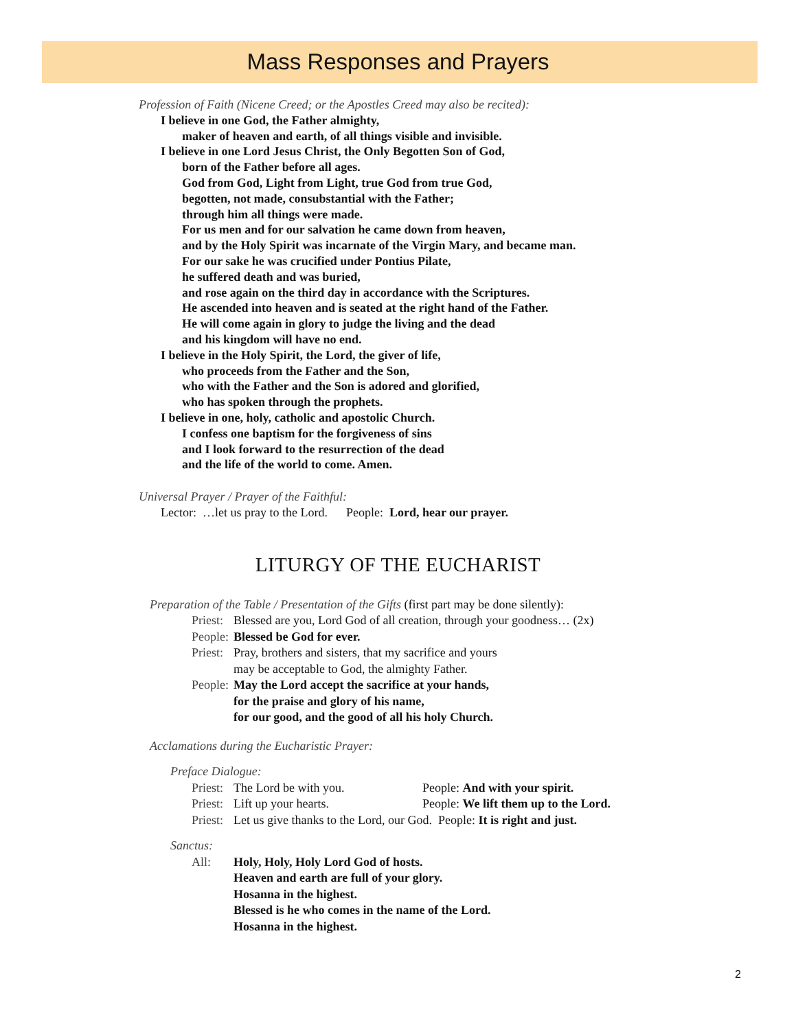Mass Responses and Prayers
Profession of Faith (Nicene Creed; or the Apostles Creed may also be recited):
I believe in one God, the Father almighty,
maker of heaven and earth, of all things visible and invisible.
I believe in one Lord Jesus Christ, the Only Begotten Son of God,
born of the Father before all ages.
God from God, Light from Light, true God from true God,
begotten, not made, consubstantial with the Father;
through him all things were made.
For us men and for our salvation he came down from heaven,
and by the Holy Spirit was incarnate of the Virgin Mary, and became man.
For our sake he was crucified under Pontius Pilate,
he suffered death and was buried,
and rose again on the third day in accordance with the Scriptures.
He ascended into heaven and is seated at the right hand of the Father.
He will come again in glory to judge the living and the dead
and his kingdom will have no end.
I believe in the Holy Spirit, the Lord, the giver of life,
who proceeds from the Father and the Son,
who with the Father and the Son is adored and glorified,
who has spoken through the prophets.
I believe in one, holy, catholic and apostolic Church.
I confess one baptism for the forgiveness of sins
and I look forward to the resurrection of the dead
and the life of the world to come. Amen.
Universal Prayer / Prayer of the Faithful:
Lector: …let us pray to the Lord. People: Lord, hear our prayer.
LITURGY OF THE EUCHARIST
Preparation of the Table / Presentation of the Gifts (first part may be done silently):
Priest: Blessed are you, Lord God of all creation, through your goodness… (2x)
People: Blessed be God for ever.
Priest: Pray, brothers and sisters, that my sacrifice and yours
may be acceptable to God, the almighty Father.
People: May the Lord accept the sacrifice at your hands,
for the praise and glory of his name,
for our good, and the good of all his holy Church.
Acclamations during the Eucharistic Prayer:
Preface Dialogue:
Priest: The Lord be with you. People: And with your spirit.
Priest: Lift up your hearts. People: We lift them up to the Lord.
Priest: Let us give thanks to the Lord, our God. People: It is right and just.
Sanctus:
All: Holy, Holy, Holy Lord God of hosts.
Heaven and earth are full of your glory.
Hosanna in the highest.
Blessed is he who comes in the name of the Lord.
Hosanna in the highest.
2